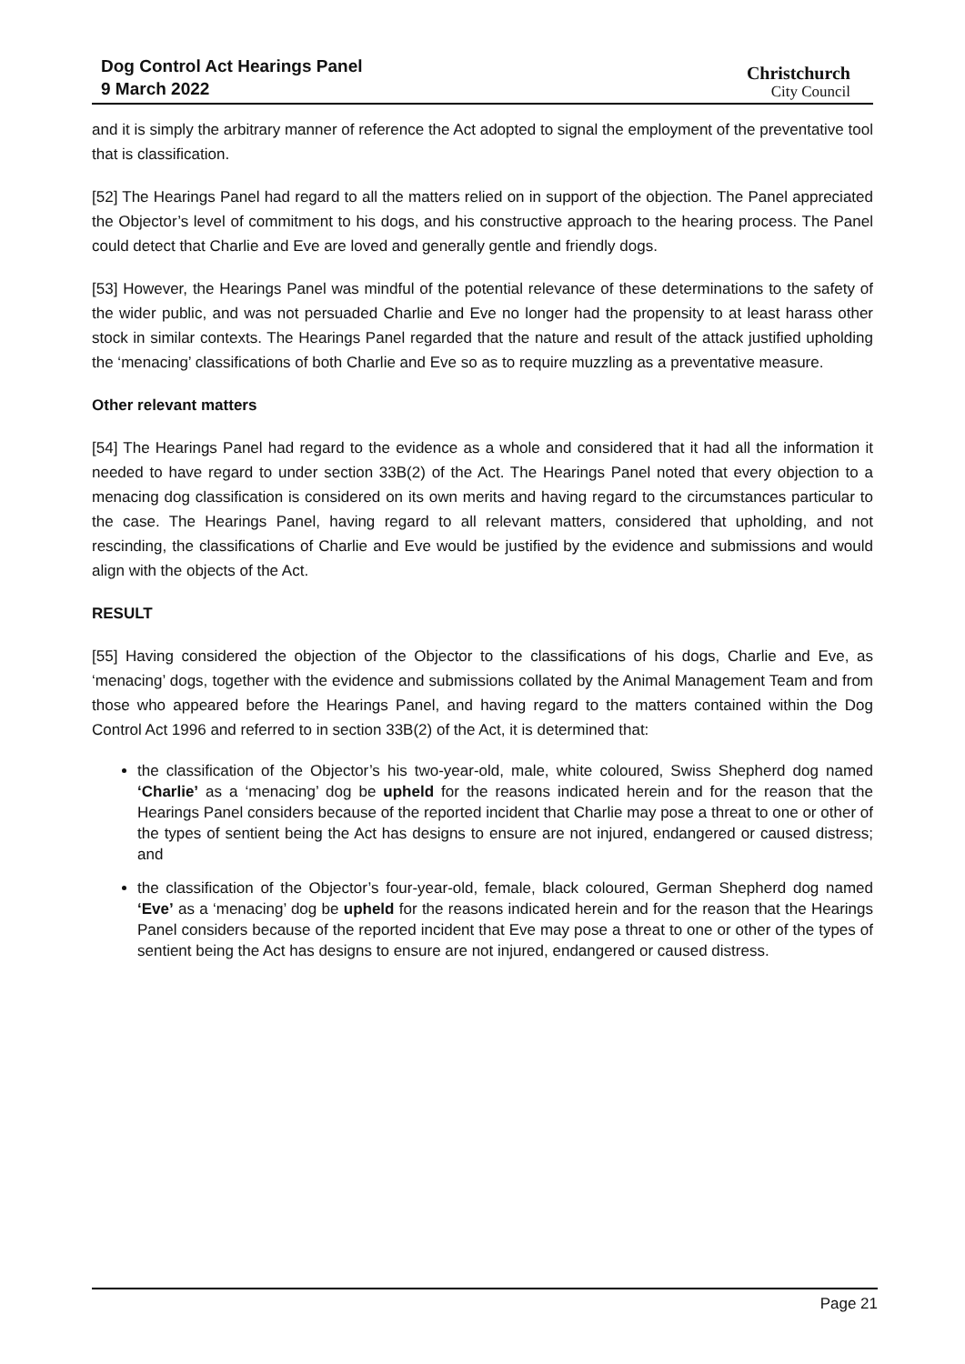Dog Control Act Hearings Panel
9 March 2022
Christchurch
City Council
and it is simply the arbitrary manner of reference the Act adopted to signal the employment of the preventative tool that is classification.
[52] The Hearings Panel had regard to all the matters relied on in support of the objection. The Panel appreciated the Objector’s level of commitment to his dogs, and his constructive approach to the hearing process. The Panel could detect that Charlie and Eve are loved and generally gentle and friendly dogs.
[53] However, the Hearings Panel was mindful of the potential relevance of these determinations to the safety of the wider public, and was not persuaded Charlie and Eve no longer had the propensity to at least harass other stock in similar contexts. The Hearings Panel regarded that the nature and result of the attack justified upholding the ‘menacing’ classifications of both Charlie and Eve so as to require muzzling as a preventative measure.
Other relevant matters
[54] The Hearings Panel had regard to the evidence as a whole and considered that it had all the information it needed to have regard to under section 33B(2) of the Act. The Hearings Panel noted that every objection to a menacing dog classification is considered on its own merits and having regard to the circumstances particular to the case. The Hearings Panel, having regard to all relevant matters, considered that upholding, and not rescinding, the classifications of Charlie and Eve would be justified by the evidence and submissions and would align with the objects of the Act.
RESULT
[55] Having considered the objection of the Objector to the classifications of his dogs, Charlie and Eve, as ‘menacing’ dogs, together with the evidence and submissions collated by the Animal Management Team and from those who appeared before the Hearings Panel, and having regard to the matters contained within the Dog Control Act 1996 and referred to in section 33B(2) of the Act, it is determined that:
the classification of the Objector’s his two-year-old, male, white coloured, Swiss Shepherd dog named ‘Charlie’ as a ‘menacing’ dog be upheld for the reasons indicated herein and for the reason that the Hearings Panel considers because of the reported incident that Charlie may pose a threat to one or other of the types of sentient being the Act has designs to ensure are not injured, endangered or caused distress; and
the classification of the Objector’s four-year-old, female, black coloured, German Shepherd dog named ‘Eve’ as a ‘menacing’ dog be upheld for the reasons indicated herein and for the reason that the Hearings Panel considers because of the reported incident that Eve may pose a threat to one or other of the types of sentient being the Act has designs to ensure are not injured, endangered or caused distress.
Page 21